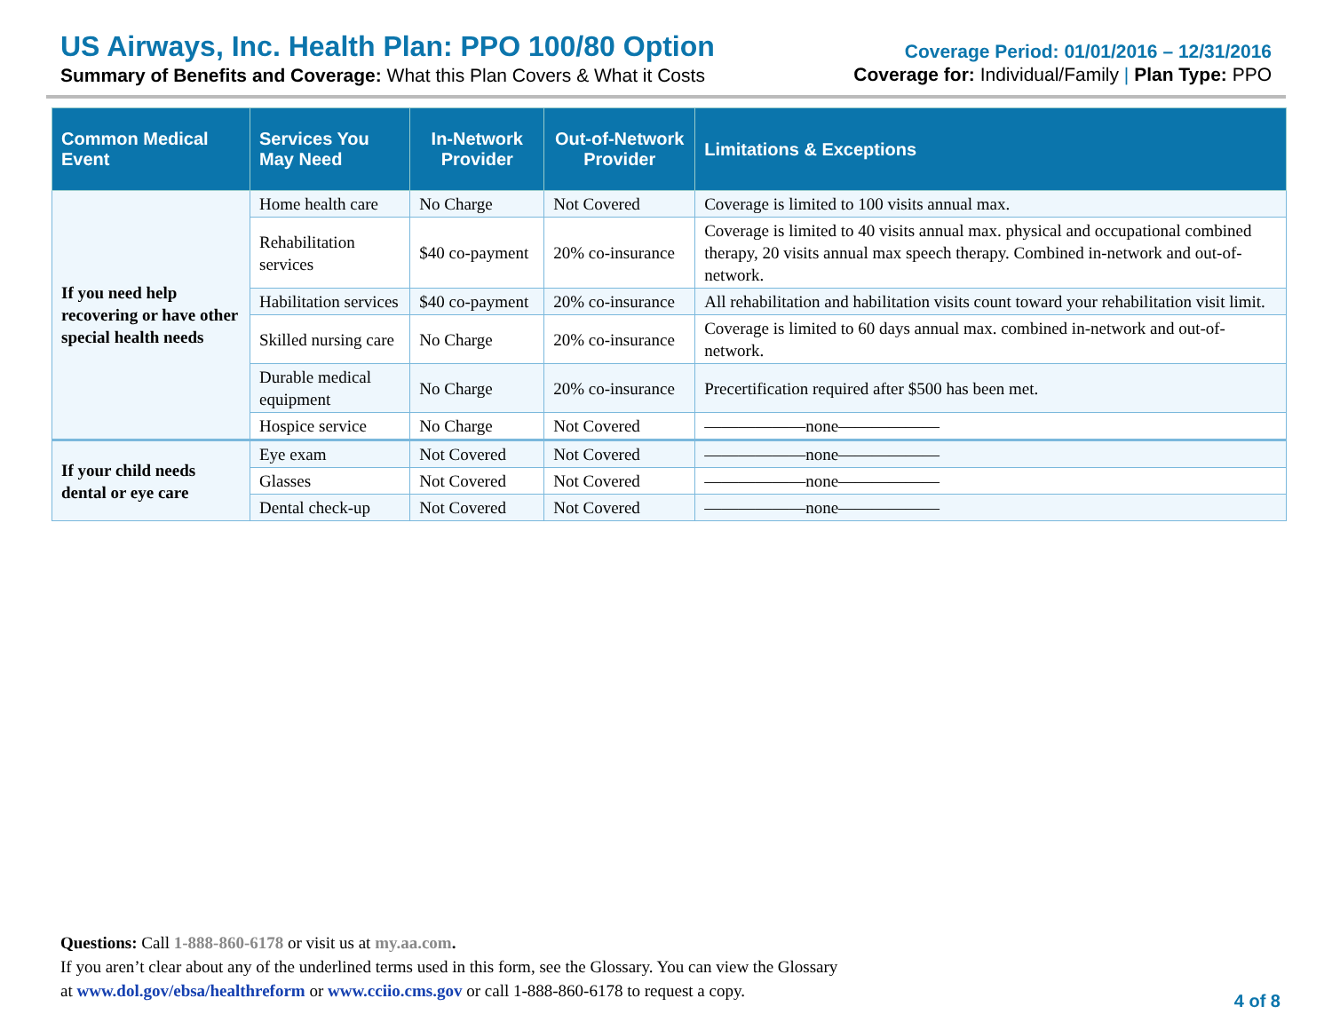US Airways, Inc. Health Plan: PPO 100/80 Option
Summary of Benefits and Coverage: What this Plan Covers & What it Costs
Coverage Period: 01/01/2016 – 12/31/2016
Coverage for: Individual/Family | Plan Type: PPO
| Common Medical Event | Services You May Need | In-Network Provider | Out-of-Network Provider | Limitations & Exceptions |
| --- | --- | --- | --- | --- |
| If you need help recovering or have other special health needs | Home health care | No Charge | Not Covered | Coverage is limited to 100 visits annual max. |
| | Rehabilitation services | $40 co-payment | 20% co-insurance | Coverage is limited to 40 visits annual max. physical and occupational combined therapy, 20 visits annual max speech therapy. Combined in-network and out-of-network. |
| | Habilitation services | $40 co-payment | 20% co-insurance | All rehabilitation and habilitation visits count toward your rehabilitation visit limit. |
| | Skilled nursing care | No Charge | 20% co-insurance | Coverage is limited to 60 days annual max. combined in-network and out-of-network. |
| | Durable medical equipment | No Charge | 20% co-insurance | Precertification required after $500 has been met. |
| | Hospice service | No Charge | Not Covered | ——————none—————— |
| If your child needs dental or eye care | Eye exam | Not Covered | Not Covered | ——————none—————— |
| | Glasses | Not Covered | Not Covered | ——————none—————— |
| | Dental check-up | Not Covered | Not Covered | ——————none—————— |
Questions: Call 1-888-860-6178 or visit us at my.aa.com.
If you aren’t clear about any of the underlined terms used in this form, see the Glossary. You can view the Glossary
at www.dol.gov/ebsa/healthreform or www.cciio.cms.gov or call 1-888-860-6178 to request a copy.
4 of 8